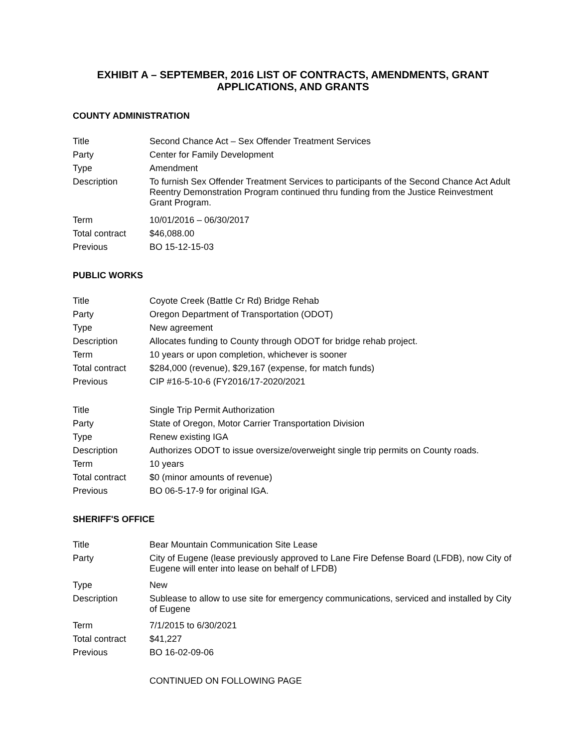EXHIBIT A – SEPTEMBER, 2016 LIST OF CONTRACTS, AMENDMENTS, GRANT APPLICATIONS, AND GRANTS
COUNTY ADMINISTRATION
| Title | Second Chance Act – Sex Offender Treatment Services |
| Party | Center for Family Development |
| Type | Amendment |
| Description | To furnish Sex Offender Treatment Services to participants of the Second Chance Act Adult Reentry Demonstration Program continued thru funding from the Justice Reinvestment Grant Program. |
| Term | 10/01/2016 – 06/30/2017 |
| Total contract | $46,088.00 |
| Previous | BO 15-12-15-03 |
PUBLIC WORKS
| Title | Coyote Creek (Battle Cr Rd) Bridge Rehab |
| Party | Oregon Department of Transportation (ODOT) |
| Type | New agreement |
| Description | Allocates funding to County through ODOT for bridge rehab project. |
| Term | 10 years or upon completion, whichever is sooner |
| Total contract | $284,000 (revenue), $29,167 (expense, for match funds) |
| Previous | CIP #16-5-10-6 (FY2016/17-2020/2021 |
| Title | Single Trip Permit Authorization |
| Party | State of Oregon, Motor Carrier Transportation Division |
| Type | Renew existing IGA |
| Description | Authorizes ODOT to issue oversize/overweight single trip permits on County roads. |
| Term | 10 years |
| Total contract | $0 (minor amounts of revenue) |
| Previous | BO 06-5-17-9 for original IGA. |
SHERIFF'S OFFICE
| Title | Bear Mountain Communication Site Lease |
| Party | City of Eugene (lease previously approved to Lane Fire Defense Board (LFDB), now City of Eugene will enter into lease on behalf of LFDB) |
| Type | New |
| Description | Sublease to allow to use site for emergency communications, serviced and installed by City of Eugene |
| Term | 7/1/2015 to 6/30/2021 |
| Total contract | $41,227 |
| Previous | BO 16-02-09-06 |
CONTINUED ON FOLLOWING PAGE